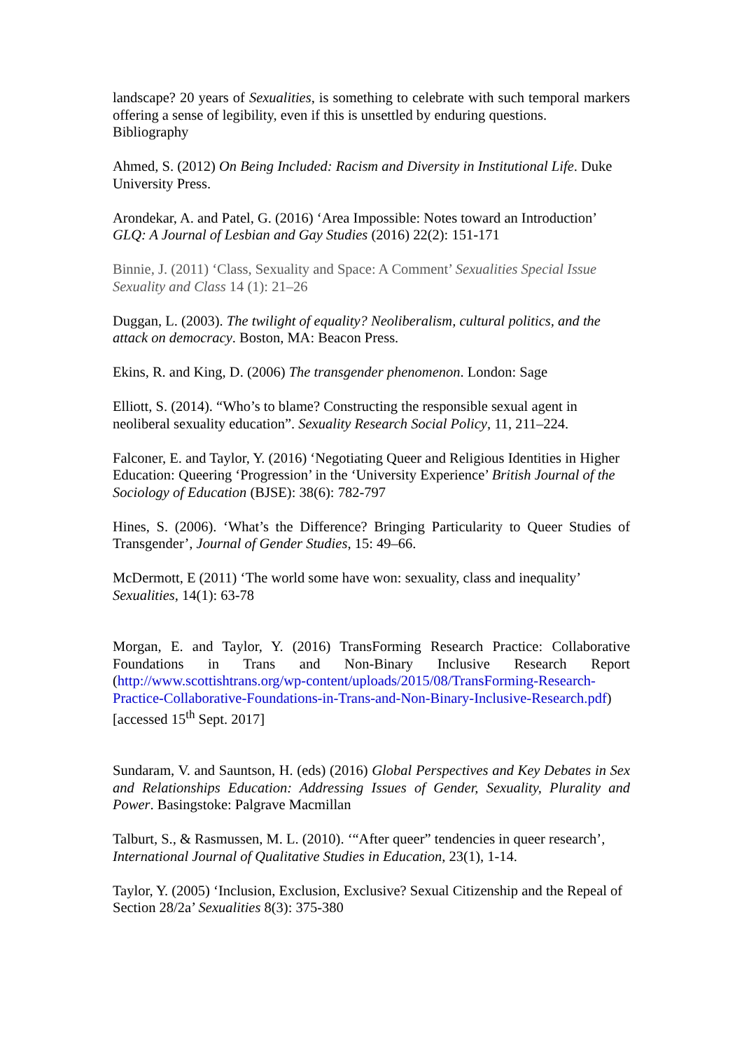landscape? 20 years of Sexualities, is something to celebrate with such temporal markers offering a sense of legibility, even if this is unsettled by enduring questions.
Bibliography
Ahmed, S. (2012) On Being Included: Racism and Diversity in Institutional Life. Duke University Press.
Arondekar, A. and Patel, G. (2016) ‘Area Impossible: Notes toward an Introduction’ GLQ: A Journal of Lesbian and Gay Studies (2016) 22(2): 151-171
Binnie, J. (2011) ‘Class, Sexuality and Space: A Comment’ Sexualities Special Issue Sexuality and Class 14 (1): 21–26
Duggan, L. (2003). The twilight of equality? Neoliberalism, cultural politics, and the attack on democracy. Boston, MA: Beacon Press.
Ekins, R. and King, D. (2006) The transgender phenomenon. London: Sage
Elliott, S. (2014). “Who’s to blame? Constructing the responsible sexual agent in neoliberal sexuality education”. Sexuality Research Social Policy, 11, 211–224.
Falconer, E. and Taylor, Y. (2016) ‘Negotiating Queer and Religious Identities in Higher Education: Queering ‘Progression’ in the ‘University Experience’ British Journal of the Sociology of Education (BJSE): 38(6): 782-797
Hines, S. (2006). ‘What’s the Difference? Bringing Particularity to Queer Studies of Transgender’, Journal of Gender Studies, 15: 49–66.
McDermott, E (2011) ‘The world some have won: sexuality, class and inequality’ Sexualities, 14(1): 63-78
Morgan, E. and Taylor, Y. (2016) TransForming Research Practice: Collaborative Foundations in Trans and Non-Binary Inclusive Research Report (http://www.scottishtrans.org/wp-content/uploads/2015/08/TransForming-Research-Practice-Collaborative-Foundations-in-Trans-and-Non-Binary-Inclusive-Research.pdf) [accessed 15<sup>th</sup> Sept. 2017]
Sundaram, V. and Sauntson, H. (eds) (2016) Global Perspectives and Key Debates in Sex and Relationships Education: Addressing Issues of Gender, Sexuality, Plurality and Power. Basingstoke: Palgrave Macmillan
Talburt, S., & Rasmussen, M. L. (2010). ‘“After queer” tendencies in queer research’, International Journal of Qualitative Studies in Education, 23(1), 1-14.
Taylor, Y. (2005) ‘Inclusion, Exclusion, Exclusive? Sexual Citizenship and the Repeal of Section 28/2a’ Sexualities 8(3): 375-380